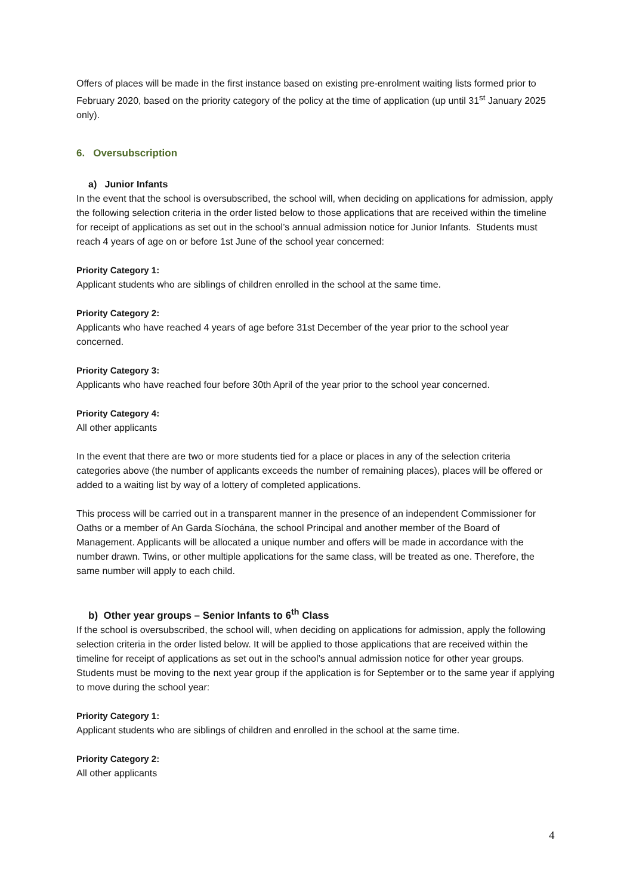Offers of places will be made in the first instance based on existing pre-enrolment waiting lists formed prior to February 2020, based on the priority category of the policy at the time of application (up until 31<sup>st</sup> January 2025 only).
6. Oversubscription
a) Junior Infants
In the event that the school is oversubscribed, the school will, when deciding on applications for admission, apply the following selection criteria in the order listed below to those applications that are received within the timeline for receipt of applications as set out in the school’s annual admission notice for Junior Infants. Students must reach 4 years of age on or before 1st June of the school year concerned:
Priority Category 1:
Applicant students who are siblings of children enrolled in the school at the same time.
Priority Category 2:
Applicants who have reached 4 years of age before 31st December of the year prior to the school year concerned.
Priority Category 3:
Applicants who have reached four before 30th April of the year prior to the school year concerned.
Priority Category 4:
All other applicants
In the event that there are two or more students tied for a place or places in any of the selection criteria categories above (the number of applicants exceeds the number of remaining places), places will be offered or added to a waiting list by way of a lottery of completed applications.
This process will be carried out in a transparent manner in the presence of an independent Commissioner for Oaths or a member of An Garda Síochána, the school Principal and another member of the Board of Management. Applicants will be allocated a unique number and offers will be made in accordance with the number drawn. Twins, or other multiple applications for the same class, will be treated as one. Therefore, the same number will apply to each child.
b) Other year groups – Senior Infants to 6<sup>th</sup> Class
If the school is oversubscribed, the school will, when deciding on applications for admission, apply the following selection criteria in the order listed below. It will be applied to those applications that are received within the timeline for receipt of applications as set out in the school’s annual admission notice for other year groups. Students must be moving to the next year group if the application is for September or to the same year if applying to move during the school year:
Priority Category 1:
Applicant students who are siblings of children and enrolled in the school at the same time.
Priority Category 2:
All other applicants
4